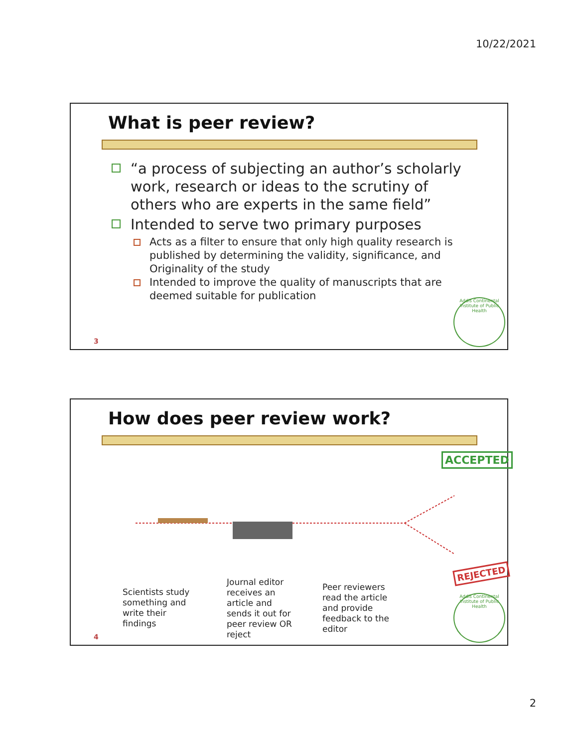10/22/2021
What is peer review?
“a process of subjecting an author’s scholarly work, research or ideas to the scrutiny of others who are experts in the same field”
Intended to serve two primary purposes
Acts as a filter to ensure that only high quality research is published by determining the validity, significance, and Originality of the study
Intended to improve the quality of manuscripts that are deemed suitable for publication
Addis Continental Institute of Public Health
3
How does peer review work?
ACCEPTED
REJECTED
Scientists study
something and
write their
findings
Journal editor
receives an
article and
sends it out for
peer review OR
reject
Peer reviewers
read the article
and provide
feedback to the
editor
Addis Continental Institute of Public Health
4
2